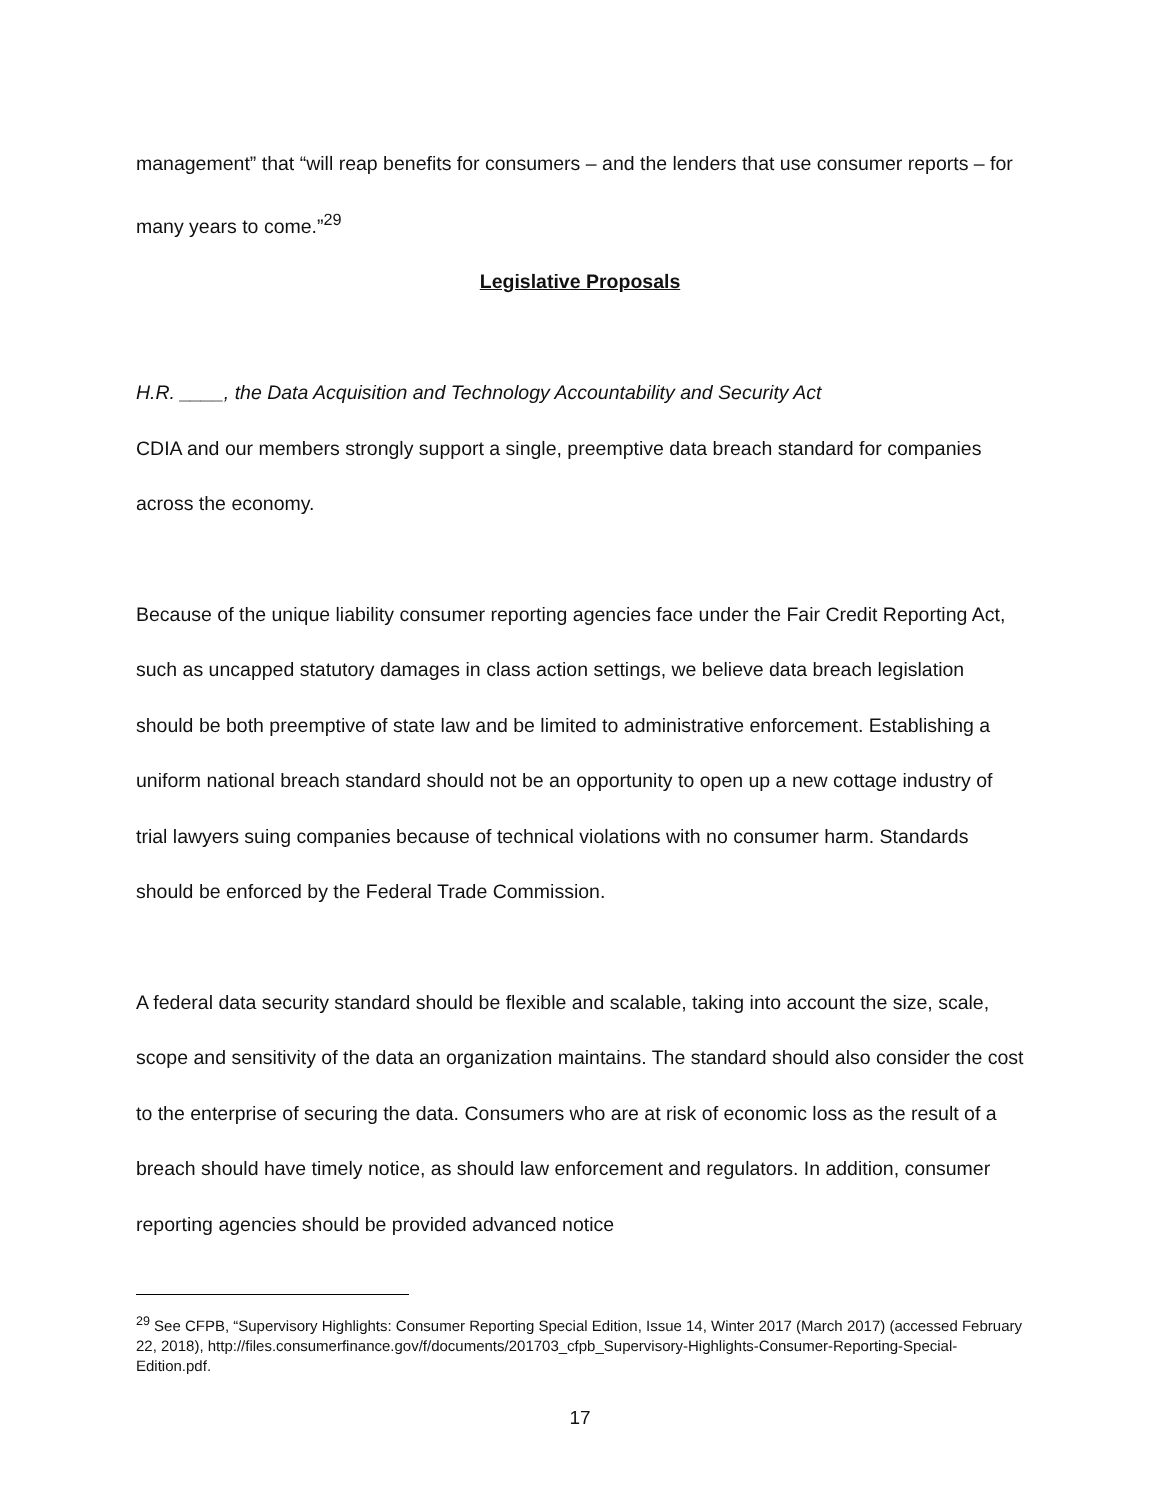management” that “will reap benefits for consumers – and the lenders that use consumer reports – for many years to come.”<sup>29</sup>
Legislative Proposals
H.R. ____, the Data Acquisition and Technology Accountability and Security Act
CDIA and our members strongly support a single, preemptive data breach standard for companies across the economy.
Because of the unique liability consumer reporting agencies face under the Fair Credit Reporting Act, such as uncapped statutory damages in class action settings, we believe data breach legislation should be both preemptive of state law and be limited to administrative enforcement. Establishing a uniform national breach standard should not be an opportunity to open up a new cottage industry of trial lawyers suing companies because of technical violations with no consumer harm. Standards should be enforced by the Federal Trade Commission.
A federal data security standard should be flexible and scalable, taking into account the size, scale, scope and sensitivity of the data an organization maintains. The standard should also consider the cost to the enterprise of securing the data. Consumers who are at risk of economic loss as the result of a breach should have timely notice, as should law enforcement and regulators. In addition, consumer reporting agencies should be provided advanced notice
<sup>29</sup> See CFPB, “Supervisory Highlights: Consumer Reporting Special Edition, Issue 14, Winter 2017 (March 2017) (accessed February 22, 2018), http://files.consumerfinance.gov/f/documents/201703_cfpb_Supervisory-Highlights-Consumer-Reporting-Special-Edition.pdf.
17